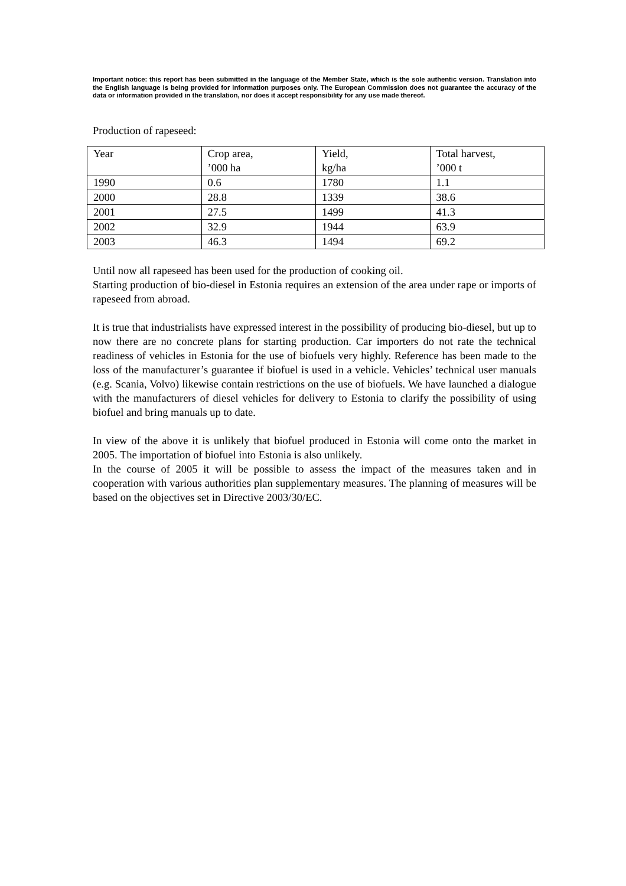Important notice: this report has been submitted in the language of the Member State, which is the sole authentic version. Translation into the English language is being provided for information purposes only. The European Commission does not guarantee the accuracy of the data or information provided in the translation, nor does it accept responsibility for any use made thereof.
Production of rapeseed:
| Year | Crop area, ’000 ha | Yield, kg/ha | Total harvest, ’000 t |
| 1990 | 0.6 | 1780 | 1.1 |
| 2000 | 28.8 | 1339 | 38.6 |
| 2001 | 27.5 | 1499 | 41.3 |
| 2002 | 32.9 | 1944 | 63.9 |
| 2003 | 46.3 | 1494 | 69.2 |
Until now all rapeseed has been used for the production of cooking oil.
Starting production of bio-diesel in Estonia requires an extension of the area under rape or imports of rapeseed from abroad.
It is true that industrialists have expressed interest in the possibility of producing bio-diesel, but up to now there are no concrete plans for starting production. Car importers do not rate the technical readiness of vehicles in Estonia for the use of biofuels very highly. Reference has been made to the loss of the manufacturer’s guarantee if biofuel is used in a vehicle. Vehicles’ technical user manuals (e.g. Scania, Volvo) likewise contain restrictions on the use of biofuels. We have launched a dialogue with the manufacturers of diesel vehicles for delivery to Estonia to clarify the possibility of using biofuel and bring manuals up to date.
In view of the above it is unlikely that biofuel produced in Estonia will come onto the market in 2005. The importation of biofuel into Estonia is also unlikely.
In the course of 2005 it will be possible to assess the impact of the measures taken and in cooperation with various authorities plan supplementary measures. The planning of measures will be based on the objectives set in Directive 2003/30/EC.